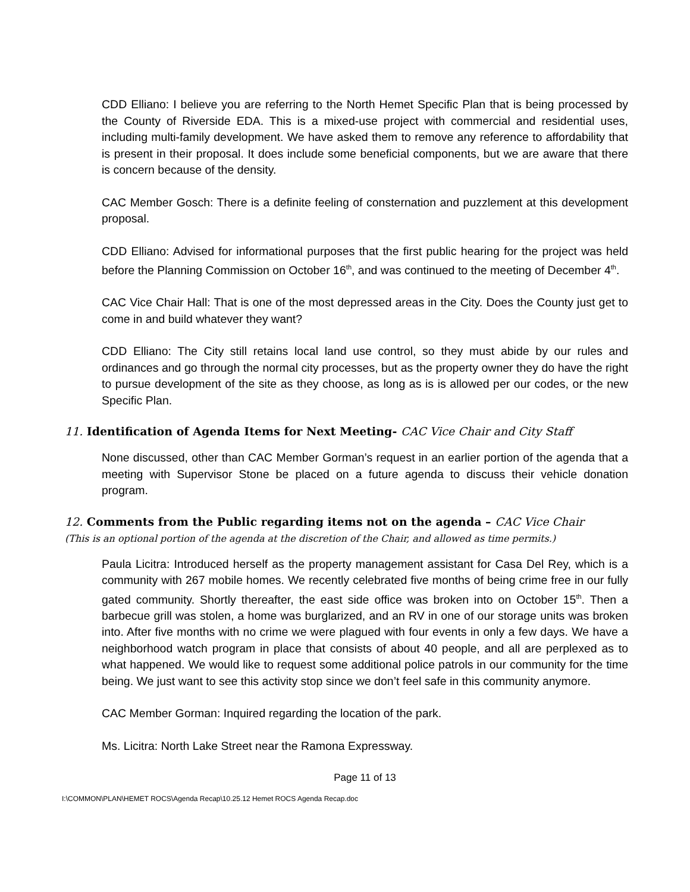CDD Elliano: I believe you are referring to the North Hemet Specific Plan that is being processed by the County of Riverside EDA. This is a mixed-use project with commercial and residential uses, including multi-family development. We have asked them to remove any reference to affordability that is present in their proposal. It does include some beneficial components, but we are aware that there is concern because of the density.
CAC Member Gosch: There is a definite feeling of consternation and puzzlement at this development proposal.
CDD Elliano: Advised for informational purposes that the first public hearing for the project was held before the Planning Commission on October 16<sup>th</sup>, and was continued to the meeting of December 4<sup>th</sup>.
CAC Vice Chair Hall: That is one of the most depressed areas in the City. Does the County just get to come in and build whatever they want?
CDD Elliano: The City still retains local land use control, so they must abide by our rules and ordinances and go through the normal city processes, but as the property owner they do have the right to pursue development of the site as they choose, as long as is is allowed per our codes, or the new Specific Plan.
11. Identification of Agenda Items for Next Meeting- CAC Vice Chair and City Staff
None discussed, other than CAC Member Gorman’s request in an earlier portion of the agenda that a meeting with Supervisor Stone be placed on a future agenda to discuss their vehicle donation program.
12. Comments from the Public regarding items not on the agenda – CAC Vice Chair
(This is an optional portion of the agenda at the discretion of the Chair, and allowed as time permits.)
Paula Licitra: Introduced herself as the property management assistant for Casa Del Rey, which is a community with 267 mobile homes. We recently celebrated five months of being crime free in our fully gated community. Shortly thereafter, the east side office was broken into on October 15<sup>th</sup>. Then a barbecue grill was stolen, a home was burglarized, and an RV in one of our storage units was broken into. After five months with no crime we were plagued with four events in only a few days. We have a neighborhood watch program in place that consists of about 40 people, and all are perplexed as to what happened. We would like to request some additional police patrols in our community for the time being. We just want to see this activity stop since we don’t feel safe in this community anymore.
CAC Member Gorman: Inquired regarding the location of the park.
Ms. Licitra: North Lake Street near the Ramona Expressway.
Page 11 of 13
I:\COMMON\PLAN\HEMET ROCS\Agenda Recap\10.25.12 Hemet ROCS Agenda Recap.doc